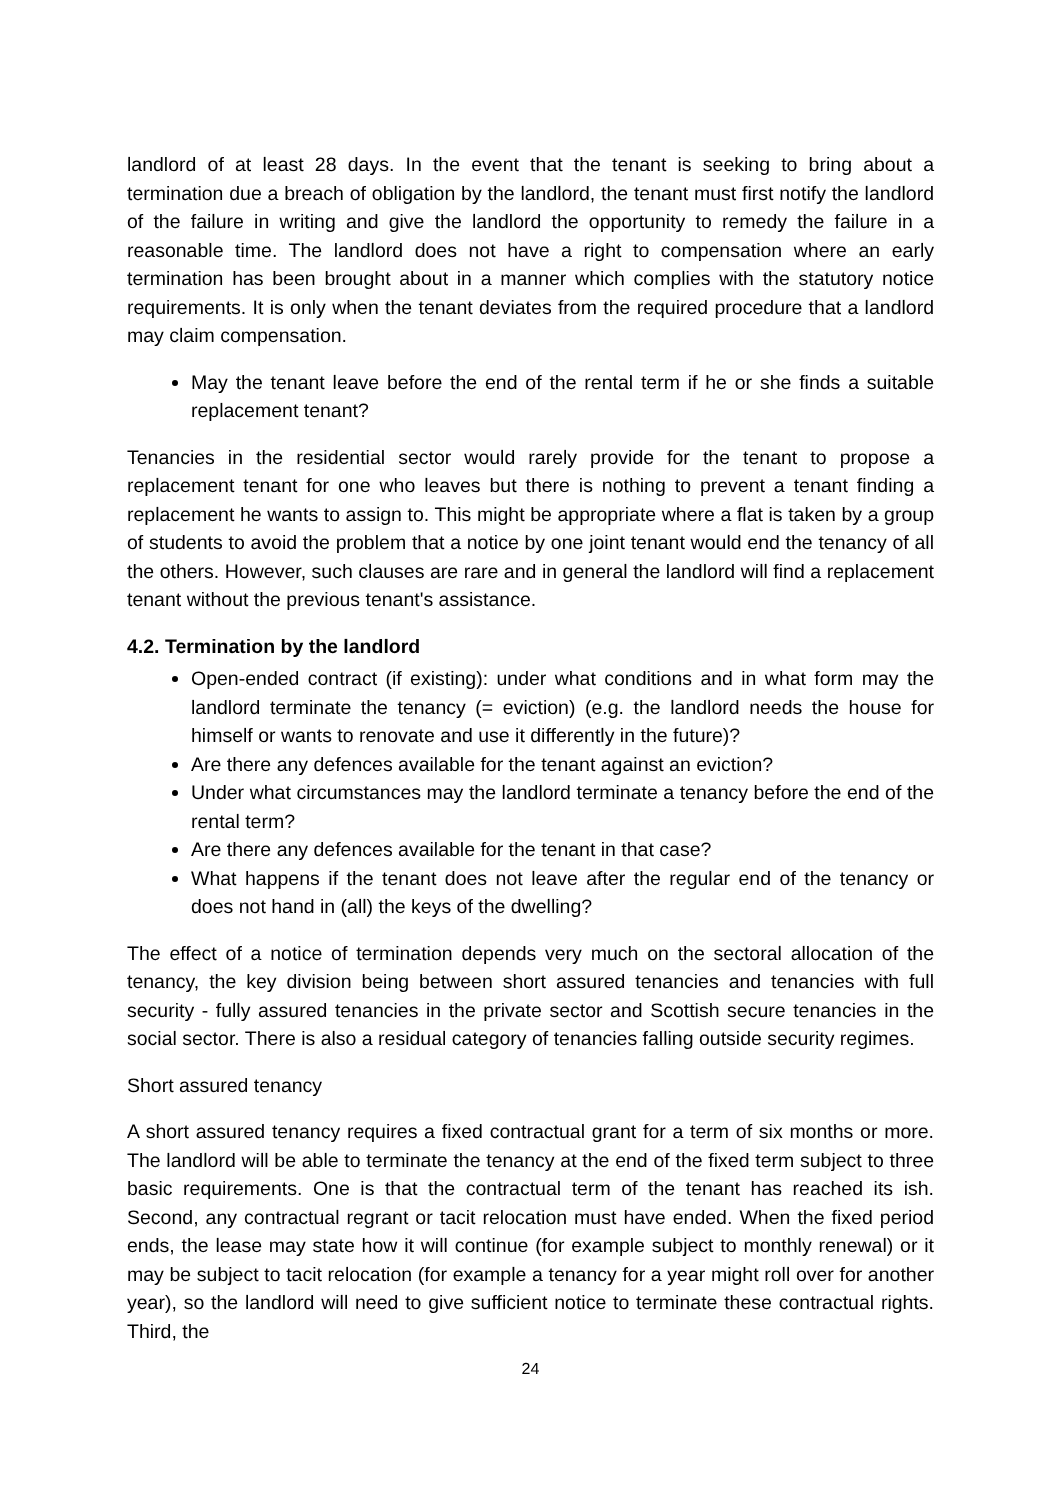landlord of at least 28 days. In the event that the tenant is seeking to bring about a termination due a breach of obligation by the landlord, the tenant must first notify the landlord of the failure in writing and give the landlord the opportunity to remedy the failure in a reasonable time. The landlord does not have a right to compensation where an early termination has been brought about in a manner which complies with the statutory notice requirements. It is only when the tenant deviates from the required procedure that a landlord may claim compensation.
May the tenant leave before the end of the rental term if he or she finds a suitable replacement tenant?
Tenancies in the residential sector would rarely provide for the tenant to propose a replacement tenant for one who leaves but there is nothing to prevent a tenant finding a replacement he wants to assign to. This might be appropriate where a flat is taken by a group of students to avoid the problem that a notice by one joint tenant would end the tenancy of all the others. However, such clauses are rare and in general the landlord will find a replacement tenant without the previous tenant's assistance.
4.2. Termination by the landlord
Open-ended contract (if existing): under what conditions and in what form may the landlord terminate the tenancy (= eviction) (e.g. the landlord needs the house for himself or wants to renovate and use it differently in the future)?
Are there any defences available for the tenant against an eviction?
Under what circumstances may the landlord terminate a tenancy before the end of the rental term?
Are there any defences available for the tenant in that case?
What happens if the tenant does not leave after the regular end of the tenancy or does not hand in (all) the keys of the dwelling?
The effect of a notice of termination depends very much on the sectoral allocation of the tenancy, the key division being between short assured tenancies and tenancies with full security - fully assured tenancies in the private sector and Scottish secure tenancies in the social sector. There is also a residual category of tenancies falling outside security regimes.
Short assured tenancy
A short assured tenancy requires a fixed contractual grant for a term of six months or more. The landlord will be able to terminate the tenancy at the end of the fixed term subject to three basic requirements. One is that the contractual term of the tenant has reached its ish. Second, any contractual regrant or tacit relocation must have ended. When the fixed period ends, the lease may state how it will continue (for example subject to monthly renewal) or it may be subject to tacit relocation (for example a tenancy for a year might roll over for another year), so the landlord will need to give sufficient notice to terminate these contractual rights. Third, the
24